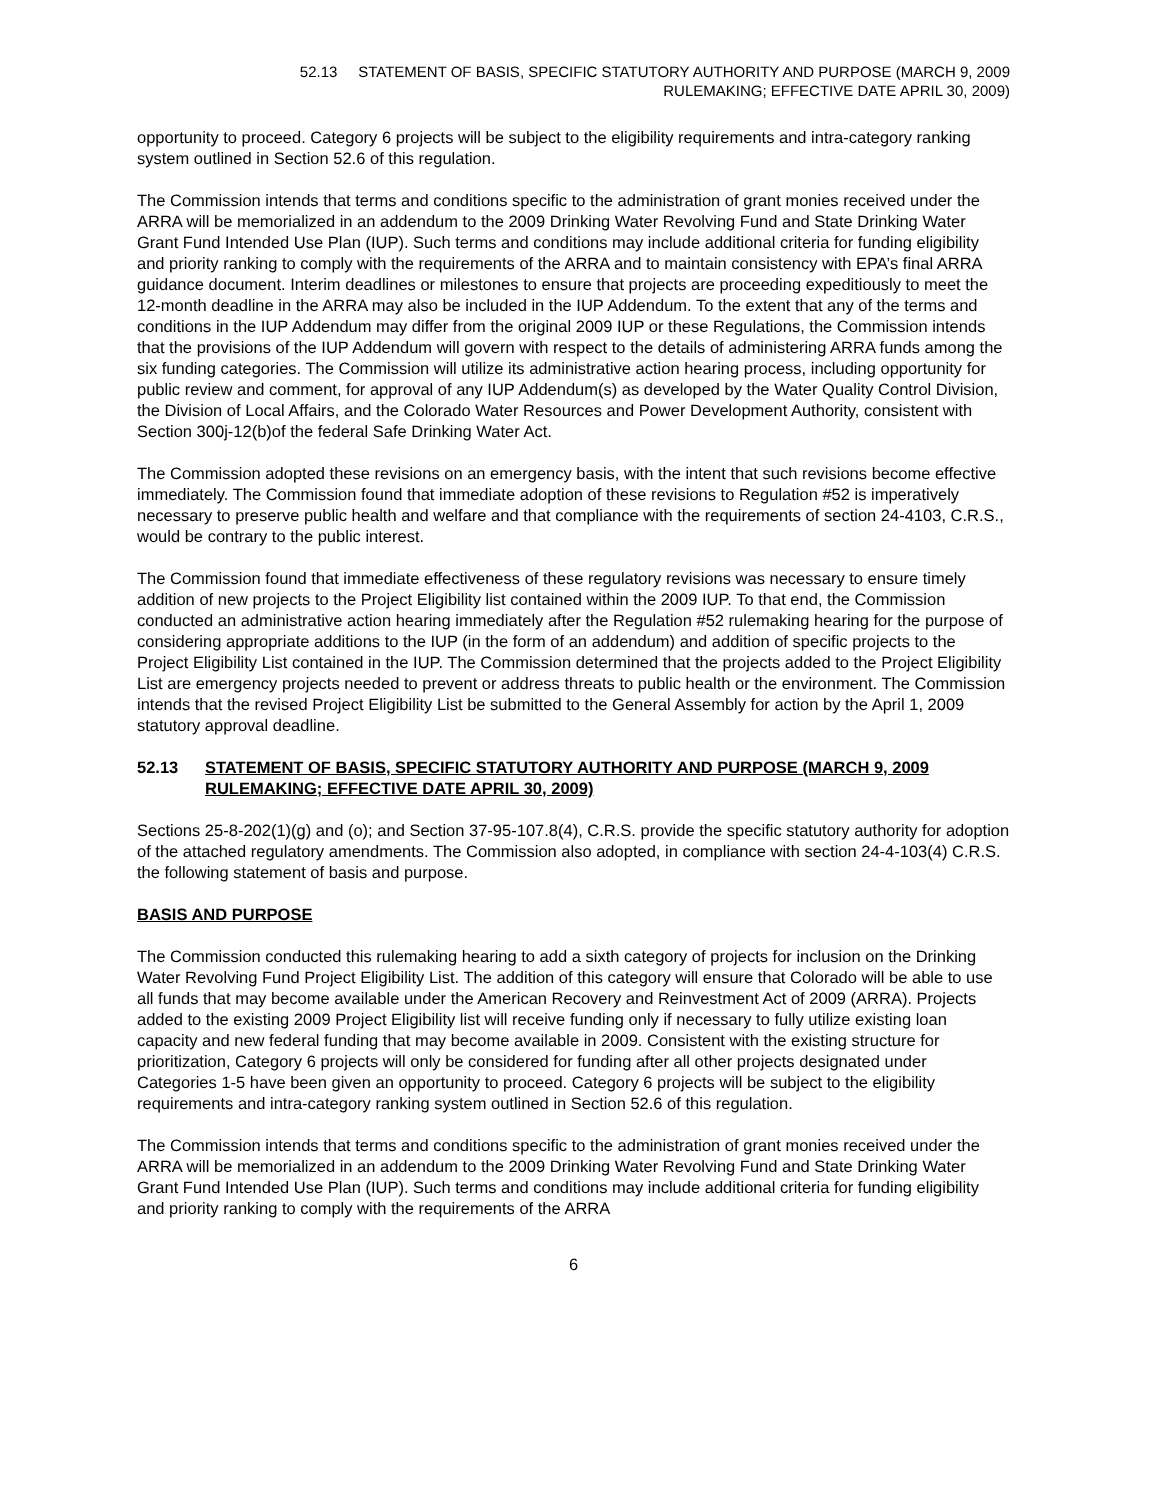52.13 STATEMENT OF BASIS, SPECIFIC STATUTORY AUTHORITY AND PURPOSE (MARCH 9, 2009
RULEMAKING; EFFECTIVE DATE APRIL 30, 2009)
opportunity to proceed. Category 6 projects will be subject to the eligibility requirements and intra-category ranking system outlined in Section 52.6 of this regulation.
The Commission intends that terms and conditions specific to the administration of grant monies received under the ARRA will be memorialized in an addendum to the 2009 Drinking Water Revolving Fund and State Drinking Water Grant Fund Intended Use Plan (IUP). Such terms and conditions may include additional criteria for funding eligibility and priority ranking to comply with the requirements of the ARRA and to maintain consistency with EPA’s final ARRA guidance document. Interim deadlines or milestones to ensure that projects are proceeding expeditiously to meet the 12-month deadline in the ARRA may also be included in the IUP Addendum. To the extent that any of the terms and conditions in the IUP Addendum may differ from the original 2009 IUP or these Regulations, the Commission intends that the provisions of the IUP Addendum will govern with respect to the details of administering ARRA funds among the six funding categories. The Commission will utilize its administrative action hearing process, including opportunity for public review and comment, for approval of any IUP Addendum(s) as developed by the Water Quality Control Division, the Division of Local Affairs, and the Colorado Water Resources and Power Development Authority, consistent with Section 300j-12(b)of the federal Safe Drinking Water Act.
The Commission adopted these revisions on an emergency basis, with the intent that such revisions become effective immediately. The Commission found that immediate adoption of these revisions to Regulation #52 is imperatively necessary to preserve public health and welfare and that compliance with the requirements of section 24-4103, C.R.S., would be contrary to the public interest.
The Commission found that immediate effectiveness of these regulatory revisions was necessary to ensure timely addition of new projects to the Project Eligibility list contained within the 2009 IUP. To that end, the Commission conducted an administrative action hearing immediately after the Regulation #52 rulemaking hearing for the purpose of considering appropriate additions to the IUP (in the form of an addendum) and addition of specific projects to the Project Eligibility List contained in the IUP. The Commission determined that the projects added to the Project Eligibility List are emergency projects needed to prevent or address threats to public health or the environment. The Commission intends that the revised Project Eligibility List be submitted to the General Assembly for action by the April 1, 2009 statutory approval deadline.
52.13 STATEMENT OF BASIS, SPECIFIC STATUTORY AUTHORITY AND PURPOSE (MARCH 9, 2009 RULEMAKING; EFFECTIVE DATE APRIL 30, 2009)
Sections 25-8-202(1)(g) and (o); and Section 37-95-107.8(4), C.R.S. provide the specific statutory authority for adoption of the attached regulatory amendments. The Commission also adopted, in compliance with section 24-4-103(4) C.R.S. the following statement of basis and purpose.
BASIS AND PURPOSE
The Commission conducted this rulemaking hearing to add a sixth category of projects for inclusion on the Drinking Water Revolving Fund Project Eligibility List. The addition of this category will ensure that Colorado will be able to use all funds that may become available under the American Recovery and Reinvestment Act of 2009 (ARRA). Projects added to the existing 2009 Project Eligibility list will receive funding only if necessary to fully utilize existing loan capacity and new federal funding that may become available in 2009. Consistent with the existing structure for prioritization, Category 6 projects will only be considered for funding after all other projects designated under Categories 1-5 have been given an opportunity to proceed. Category 6 projects will be subject to the eligibility requirements and intra-category ranking system outlined in Section 52.6 of this regulation.
The Commission intends that terms and conditions specific to the administration of grant monies received under the ARRA will be memorialized in an addendum to the 2009 Drinking Water Revolving Fund and State Drinking Water Grant Fund Intended Use Plan (IUP). Such terms and conditions may include additional criteria for funding eligibility and priority ranking to comply with the requirements of the ARRA
6